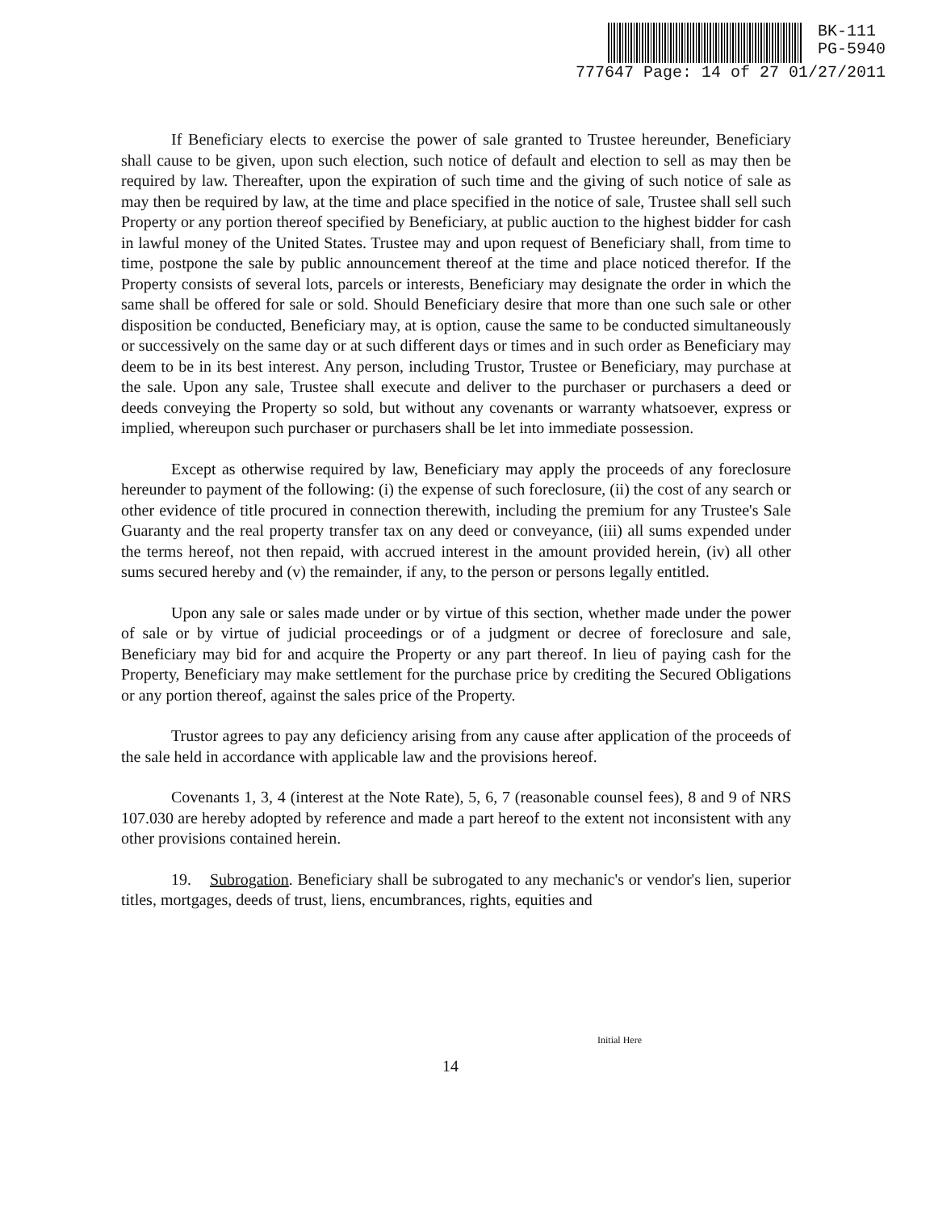BK-111
PG-5940
777647 Page: 14 of 27 01/27/2011
If Beneficiary elects to exercise the power of sale granted to Trustee hereunder, Beneficiary shall cause to be given, upon such election, such notice of default and election to sell as may then be required by law. Thereafter, upon the expiration of such time and the giving of such notice of sale as may then be required by law, at the time and place specified in the notice of sale, Trustee shall sell such Property or any portion thereof specified by Beneficiary, at public auction to the highest bidder for cash in lawful money of the United States. Trustee may and upon request of Beneficiary shall, from time to time, postpone the sale by public announcement thereof at the time and place noticed therefor. If the Property consists of several lots, parcels or interests, Beneficiary may designate the order in which the same shall be offered for sale or sold. Should Beneficiary desire that more than one such sale or other disposition be conducted, Beneficiary may, at is option, cause the same to be conducted simultaneously or successively on the same day or at such different days or times and in such order as Beneficiary may deem to be in its best interest. Any person, including Trustor, Trustee or Beneficiary, may purchase at the sale. Upon any sale, Trustee shall execute and deliver to the purchaser or purchasers a deed or deeds conveying the Property so sold, but without any covenants or warranty whatsoever, express or implied, whereupon such purchaser or purchasers shall be let into immediate possession.
Except as otherwise required by law, Beneficiary may apply the proceeds of any foreclosure hereunder to payment of the following: (i) the expense of such foreclosure, (ii) the cost of any search or other evidence of title procured in connection therewith, including the premium for any Trustee's Sale Guaranty and the real property transfer tax on any deed or conveyance, (iii) all sums expended under the terms hereof, not then repaid, with accrued interest in the amount provided herein, (iv) all other sums secured hereby and (v) the remainder, if any, to the person or persons legally entitled.
Upon any sale or sales made under or by virtue of this section, whether made under the power of sale or by virtue of judicial proceedings or of a judgment or decree of foreclosure and sale, Beneficiary may bid for and acquire the Property or any part thereof. In lieu of paying cash for the Property, Beneficiary may make settlement for the purchase price by crediting the Secured Obligations or any portion thereof, against the sales price of the Property.
Trustor agrees to pay any deficiency arising from any cause after application of the proceeds of the sale held in accordance with applicable law and the provisions hereof.
Covenants 1, 3, 4 (interest at the Note Rate), 5, 6, 7 (reasonable counsel fees), 8 and 9 of NRS 107.030 are hereby adopted by reference and made a part hereof to the extent not inconsistent with any other provisions contained herein.
19. Subrogation. Beneficiary shall be subrogated to any mechanic's or vendor's lien, superior titles, mortgages, deeds of trust, liens, encumbrances, rights, equities and
Initial Here
14